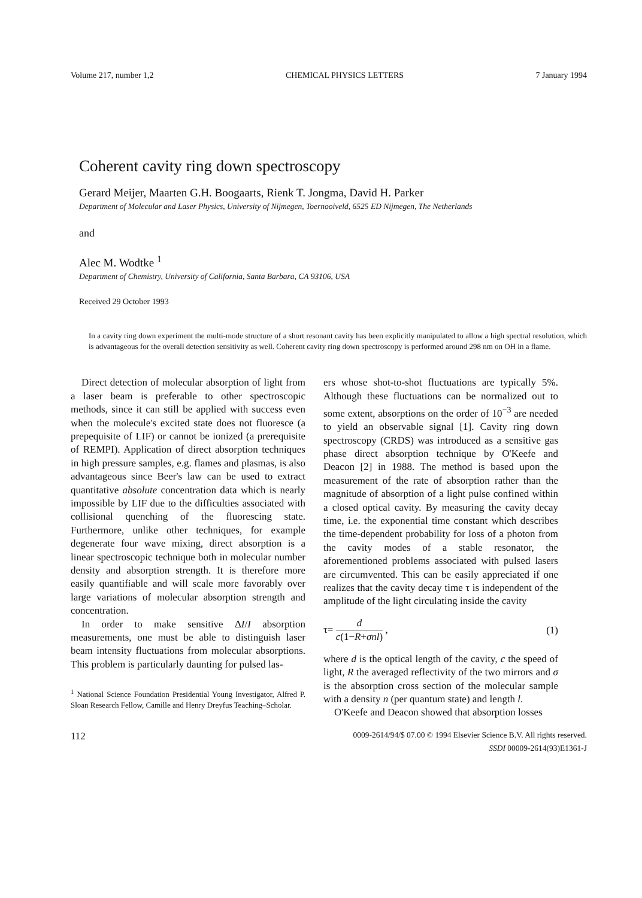Volume 217, number 1,2 CHEMICAL PHYSICS LETTERS 7 January 1994
Coherent cavity ring down spectroscopy
Gerard Meijer, Maarten G.H. Boogaarts, Rienk T. Jongma, David H. Parker
Department of Molecular and Laser Physics, University of Nijmegen, Toernooiveld, 6525 ED Nijmegen, The Netherlands
and
Alec M. Wodtke <sup>1</sup>
Department of Chemistry, University of California, Santa Barbara, CA 93106, USA
Received 29 October 1993
In a cavity ring down experiment the multi-mode structure of a short resonant cavity has been explicitly manipulated to allow a high spectral resolution, which is advantageous for the overall detection sensitivity as well. Coherent cavity ring down spectroscopy is performed around 298 nm on OH in a flame.
Direct detection of molecular absorption of light from a laser beam is preferable to other spectroscopic methods, since it can still be applied with success even when the molecule's excited state does not fluoresce (a prepequisite of LIF) or cannot be ionized (a prerequisite of REMPI). Application of direct absorption techniques in high pressure samples, e.g. flames and plasmas, is also advantageous since Beer's law can be used to extract quantitative absolute concentration data which is nearly impossible by LIF due to the difficulties associated with collisional quenching of the fluorescing state. Furthermore, unlike other techniques, for example degenerate four wave mixing, direct absorption is a linear spectroscopic technique both in molecular number density and absorption strength. It is therefore more easily quantifiable and will scale more favorably over large variations of molecular absorption strength and concentration.
In order to make sensitive ΔI/I absorption measurements, one must be able to distinguish laser beam intensity fluctuations from molecular absorptions. This problem is particularly daunting for pulsed las-
<sup>1</sup> National Science Foundation Presidential Young Investigator, Alfred P. Sloan Research Fellow, Camille and Henry Dreyfus Teaching–Scholar.
ers whose shot-to-shot fluctuations are typically 5%. Although these fluctuations can be normalized out to some extent, absorptions on the order of 10<sup>−3</sup> are needed to yield an observable signal [1]. Cavity ring down spectroscopy (CRDS) was introduced as a sensitive gas phase direct absorption technique by O'Keefe and Deacon [2] in 1988. The method is based upon the measurement of the rate of absorption rather than the magnitude of absorption of a light pulse confined within a closed optical cavity. By measuring the cavity decay time, i.e. the exponential time constant which describes the time-dependent probability for loss of a photon from the cavity modes of a stable resonator, the aforementioned problems associated with pulsed lasers are circumvented. This can be easily appreciated if one realizes that the cavity decay time τ is independent of the amplitude of the light circulating inside the cavity
τ= d c(1−R+σnl) , (1)
where d is the optical length of the cavity, c the speed of light, R the averaged reflectivity of the two mirrors and σ is the absorption cross section of the molecular sample with a density n (per quantum state) and length l.
O'Keefe and Deacon showed that absorption losses
112 0009-2614/94/$ 07.00 © 1994 Elsevier Science B.V. All rights reserved.
SSDI 00009-2614(93)E1361-J